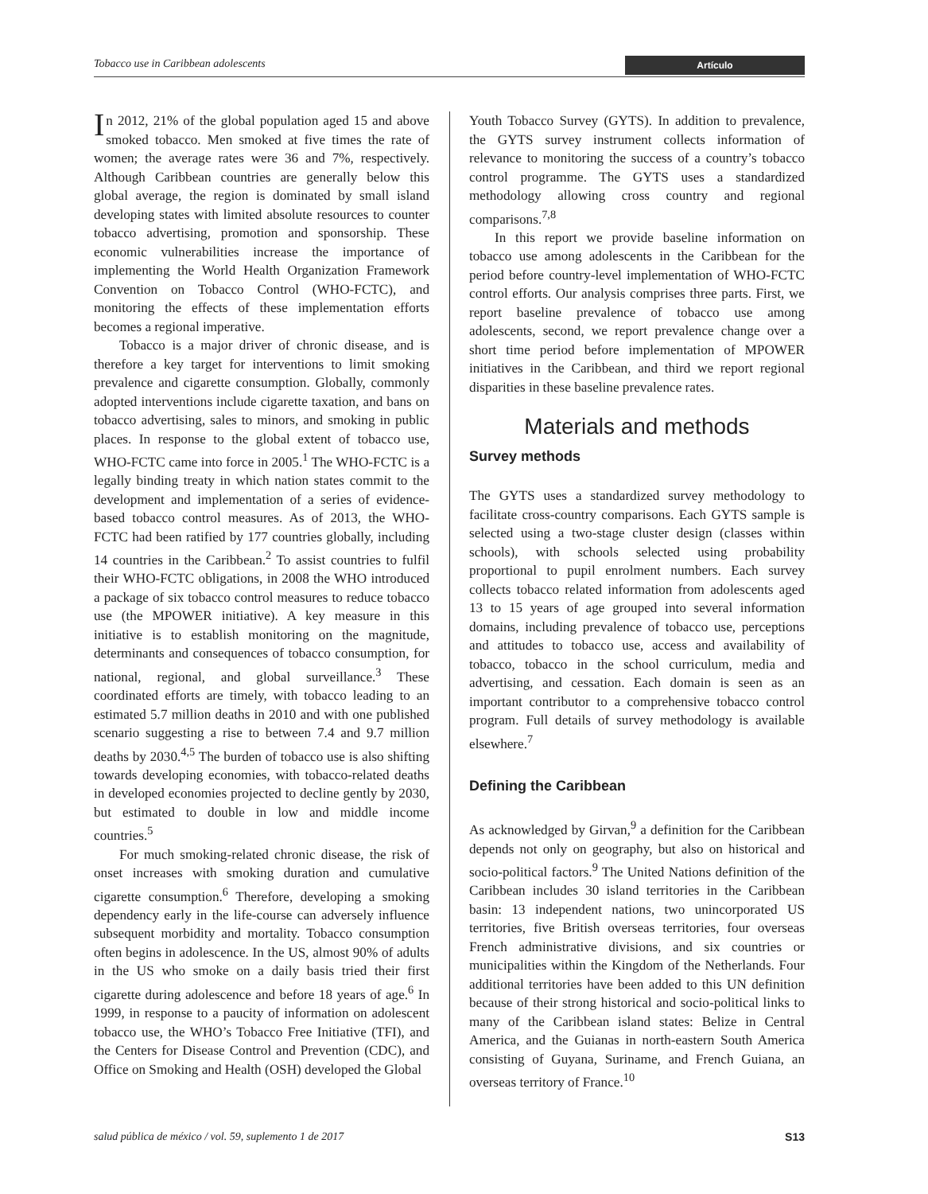Tobacco use in Caribbean adolescents Artículo
In 2012, 21% of the global population aged 15 and above smoked tobacco. Men smoked at five times the rate of women; the average rates were 36 and 7%, respectively. Although Caribbean countries are generally below this global average, the region is dominated by small island developing states with limited absolute resources to counter tobacco advertising, promotion and sponsorship. These economic vulnerabilities increase the importance of implementing the World Health Organization Framework Convention on Tobacco Control (WHO-FCTC), and monitoring the effects of these implementation efforts becomes a regional imperative.
Tobacco is a major driver of chronic disease, and is therefore a key target for interventions to limit smoking prevalence and cigarette consumption. Globally, commonly adopted interventions include cigarette taxation, and bans on tobacco advertising, sales to minors, and smoking in public places. In response to the global extent of tobacco use, WHO-FCTC came into force in 2005.<sup>1</sup> The WHO-FCTC is a legally binding treaty in which nation states commit to the development and implementation of a series of evidence-based tobacco control measures. As of 2013, the WHO-FCTC had been ratified by 177 countries globally, including 14 countries in the Caribbean.<sup>2</sup> To assist countries to fulfil their WHO-FCTC obligations, in 2008 the WHO introduced a package of six tobacco control measures to reduce tobacco use (the MPOWER initiative). A key measure in this initiative is to establish monitoring on the magnitude, determinants and consequences of tobacco consumption, for national, regional, and global surveillance.<sup>3</sup> These coordinated efforts are timely, with tobacco leading to an estimated 5.7 million deaths in 2010 and with one published scenario suggesting a rise to between 7.4 and 9.7 million deaths by 2030.<sup>4,5</sup> The burden of tobacco use is also shifting towards developing economies, with tobacco-related deaths in developed economies projected to decline gently by 2030, but estimated to double in low and middle income countries.<sup>5</sup>
For much smoking-related chronic disease, the risk of onset increases with smoking duration and cumulative cigarette consumption.<sup>6</sup> Therefore, developing a smoking dependency early in the life-course can adversely influence subsequent morbidity and mortality. Tobacco consumption often begins in adolescence. In the US, almost 90% of adults in the US who smoke on a daily basis tried their first cigarette during adolescence and before 18 years of age.<sup>6</sup> In 1999, in response to a paucity of information on adolescent tobacco use, the WHO’s Tobacco Free Initiative (TFI), and the Centers for Disease Control and Prevention (CDC), and Office on Smoking and Health (OSH) developed the Global
Youth Tobacco Survey (GYTS). In addition to prevalence, the GYTS survey instrument collects information of relevance to monitoring the success of a country’s tobacco control programme. The GYTS uses a standardized methodology allowing cross country and regional comparisons.<sup>7,8</sup>
In this report we provide baseline information on tobacco use among adolescents in the Caribbean for the period before country-level implementation of WHO-FCTC control efforts. Our analysis comprises three parts. First, we report baseline prevalence of tobacco use among adolescents, second, we report prevalence change over a short time period before implementation of MPOWER initiatives in the Caribbean, and third we report regional disparities in these baseline prevalence rates.
Materials and methods
Survey methods
The GYTS uses a standardized survey methodology to facilitate cross-country comparisons. Each GYTS sample is selected using a two-stage cluster design (classes within schools), with schools selected using probability proportional to pupil enrolment numbers. Each survey collects tobacco related information from adolescents aged 13 to 15 years of age grouped into several information domains, including prevalence of tobacco use, perceptions and attitudes to tobacco use, access and availability of tobacco, tobacco in the school curriculum, media and advertising, and cessation. Each domain is seen as an important contributor to a comprehensive tobacco control program. Full details of survey methodology is available elsewhere.<sup>7</sup>
Defining the Caribbean
As acknowledged by Girvan,<sup>9</sup> a definition for the Caribbean depends not only on geography, but also on historical and socio-political factors.<sup>9</sup> The United Nations definition of the Caribbean includes 30 island territories in the Caribbean basin: 13 independent nations, two unincorporated US territories, five British overseas territories, four overseas French administrative divisions, and six countries or municipalities within the Kingdom of the Netherlands. Four additional territories have been added to this UN definition because of their strong historical and socio-political links to many of the Caribbean island states: Belize in Central America, and the Guianas in north-eastern South America consisting of Guyana, Suriname, and French Guiana, an overseas territory of France.<sup>10</sup>
salud pública de méxico / vol. 59, suplemento 1 de 2017 S13